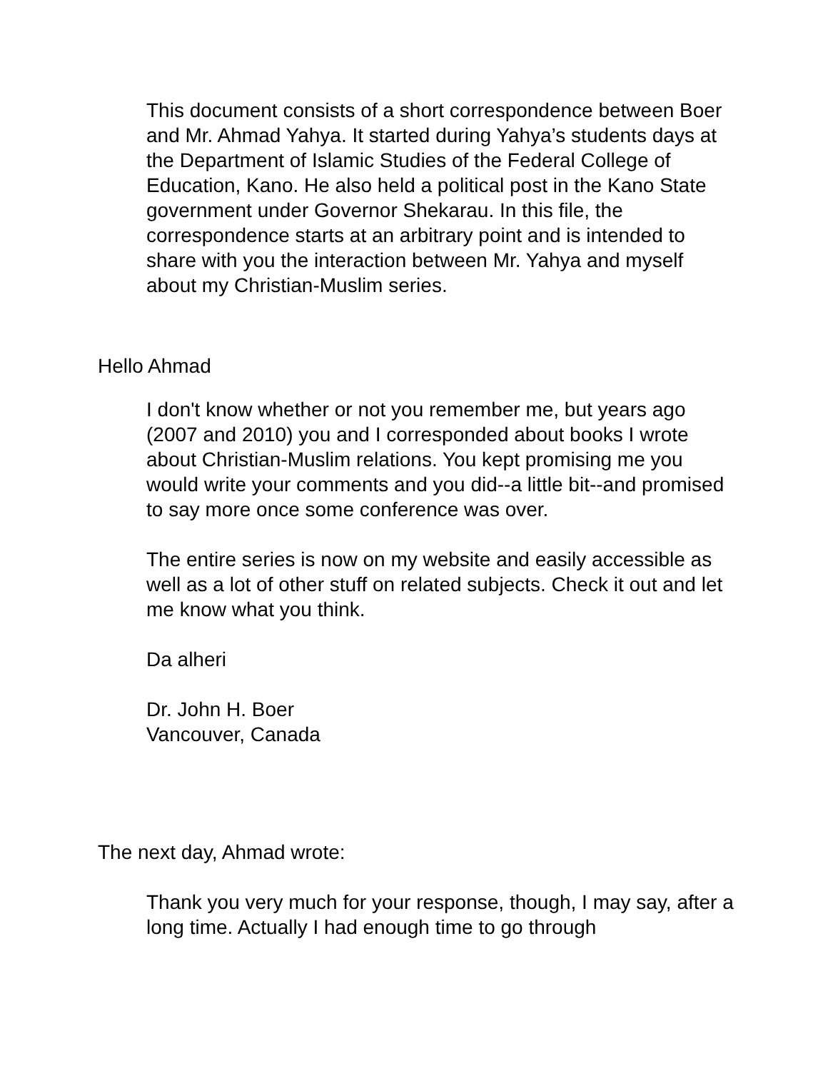This document consists of a short correspondence between Boer and Mr. Ahmad Yahya. It started during Yahya’s students days at the Department of Islamic Studies of the Federal College of Education, Kano. He also held a political post in the Kano State government under Governor Shekarau. In this file, the correspondence starts at an arbitrary point and is intended to share with you the interaction between Mr. Yahya and myself about my Christian-Muslim series.
Hello Ahmad
I don't know whether or not you remember me, but years ago (2007 and 2010) you and I corresponded about books I wrote about Christian-Muslim relations. You kept promising me you would write your comments and you did--a little bit--and promised to say more once some conference was over.
The entire series is now on my website and easily accessible as well as a lot of other stuff on related subjects. Check it out and let me know what you think.
Da alheri
Dr. John H. Boer
Vancouver, Canada
The next day, Ahmad wrote:
Thank you very much for your response, though, I may say, after a long time. Actually I had enough time to go through